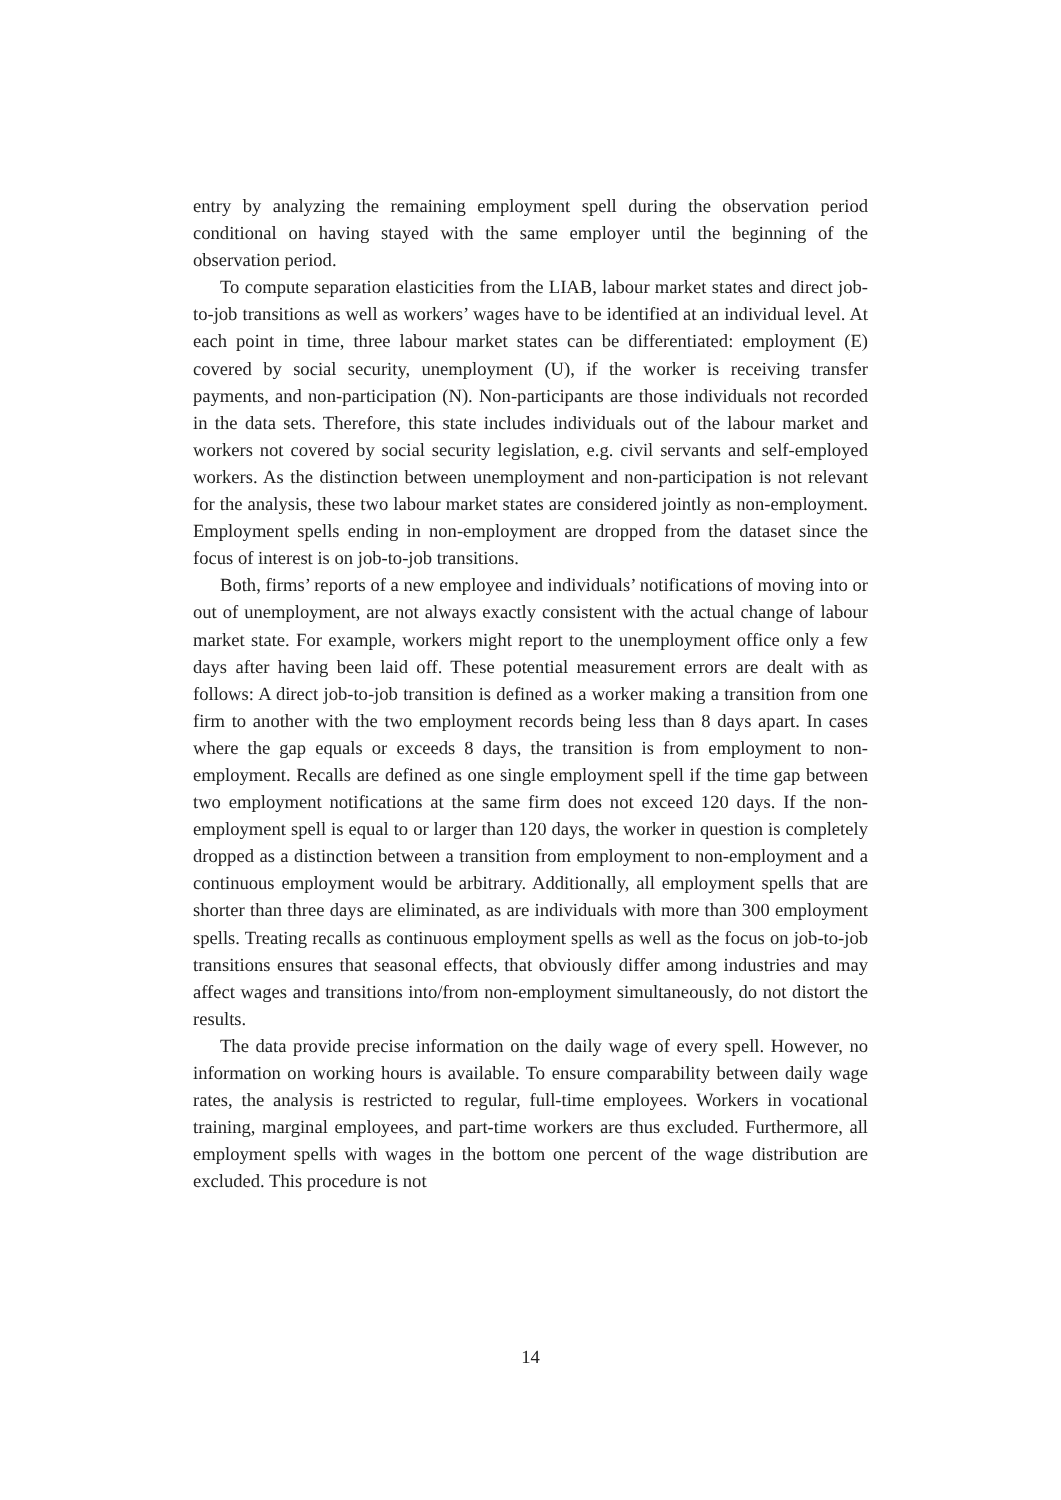entry by analyzing the remaining employment spell during the observation period conditional on having stayed with the same employer until the beginning of the observation period.
To compute separation elasticities from the LIAB, labour market states and direct job-to-job transitions as well as workers’ wages have to be identified at an individual level. At each point in time, three labour market states can be differentiated: employment (E) covered by social security, unemployment (U), if the worker is receiving transfer payments, and non-participation (N). Non-participants are those individuals not recorded in the data sets. Therefore, this state includes individuals out of the labour market and workers not covered by social security legislation, e.g. civil servants and self-employed workers. As the distinction between unemployment and non-participation is not relevant for the analysis, these two labour market states are considered jointly as non-employment. Employment spells ending in non-employment are dropped from the dataset since the focus of interest is on job-to-job transitions.
Both, firms’ reports of a new employee and individuals’ notifications of moving into or out of unemployment, are not always exactly consistent with the actual change of labour market state. For example, workers might report to the unemployment office only a few days after having been laid off. These potential measurement errors are dealt with as follows: A direct job-to-job transition is defined as a worker making a transition from one firm to another with the two employment records being less than 8 days apart. In cases where the gap equals or exceeds 8 days, the transition is from employment to non-employment. Recalls are defined as one single employment spell if the time gap between two employment notifications at the same firm does not exceed 120 days. If the non-employment spell is equal to or larger than 120 days, the worker in question is completely dropped as a distinction between a transition from employment to non-employment and a continuous employment would be arbitrary. Additionally, all employment spells that are shorter than three days are eliminated, as are individuals with more than 300 employment spells. Treating recalls as continuous employment spells as well as the focus on job-to-job transitions ensures that seasonal effects, that obviously differ among industries and may affect wages and transitions into/from non-employment simultaneously, do not distort the results.
The data provide precise information on the daily wage of every spell. However, no information on working hours is available. To ensure comparability between daily wage rates, the analysis is restricted to regular, full-time employees. Workers in vocational training, marginal employees, and part-time workers are thus excluded. Furthermore, all employment spells with wages in the bottom one percent of the wage distribution are excluded. This procedure is not
14